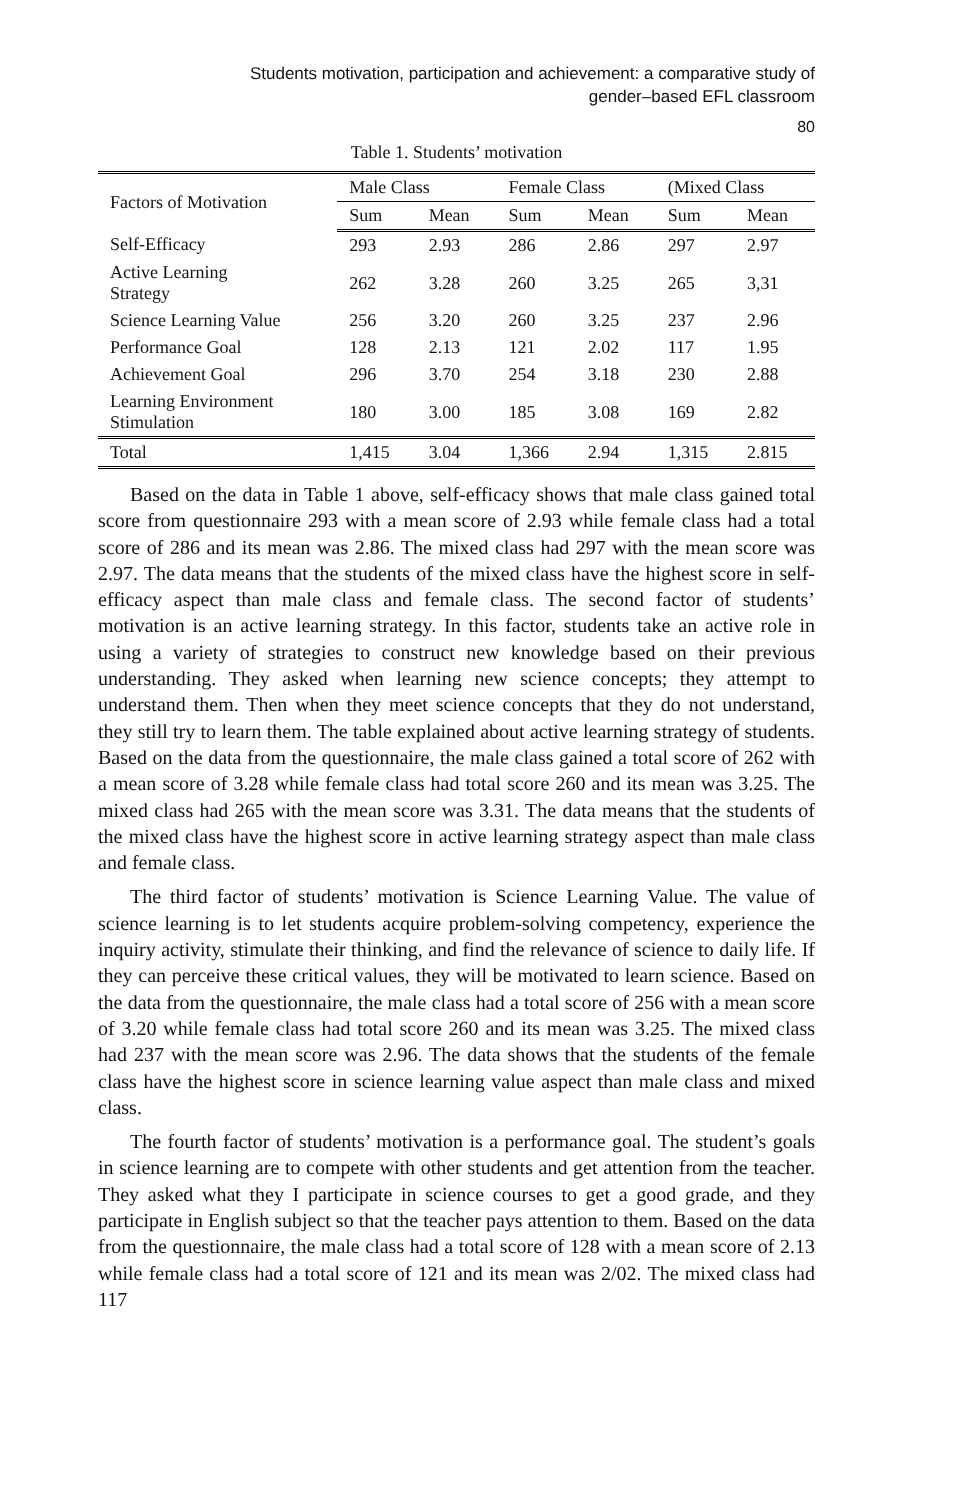Students motivation, participation and achievement: a comparative study of
gender–based EFL classroom
80
Table 1. Students’ motivation
| Factors of Motivation | Male Class | | Female Class | | (Mixed Class | |
| --- | --- | --- | --- | --- | --- | --- |
| | Sum | Mean | Sum | Mean | Sum | Mean |
| Self-Efficacy | 293 | 2.93 | 286 | 2.86 | 297 | 2.97 |
| Active Learning Strategy | 262 | 3.28 | 260 | 3.25 | 265 | 3,31 |
| Science Learning Value | 256 | 3.20 | 260 | 3.25 | 237 | 2.96 |
| Performance Goal | 128 | 2.13 | 121 | 2.02 | 117 | 1.95 |
| Achievement Goal | 296 | 3.70 | 254 | 3.18 | 230 | 2.88 |
| Learning Environment Stimulation | 180 | 3.00 | 185 | 3.08 | 169 | 2.82 |
| Total | 1,415 | 3.04 | 1,366 | 2.94 | 1,315 | 2.815 |
Based on the data in Table 1 above, self-efficacy shows that male class gained total score from questionnaire 293 with a mean score of 2.93 while female class had a total score of 286 and its mean was 2.86. The mixed class had 297 with the mean score was 2.97. The data means that the students of the mixed class have the highest score in self-efficacy aspect than male class and female class. The second factor of students’ motivation is an active learning strategy. In this factor, students take an active role in using a variety of strategies to construct new knowledge based on their previous understanding. They asked when learning new science concepts; they attempt to understand them. Then when they meet science concepts that they do not understand, they still try to learn them. The table explained about active learning strategy of students. Based on the data from the questionnaire, the male class gained a total score of 262 with a mean score of 3.28 while female class had total score 260 and its mean was 3.25. The mixed class had 265 with the mean score was 3.31. The data means that the students of the mixed class have the highest score in active learning strategy aspect than male class and female class.
The third factor of students’ motivation is Science Learning Value. The value of science learning is to let students acquire problem-solving competency, experience the inquiry activity, stimulate their thinking, and find the relevance of science to daily life. If they can perceive these critical values, they will be motivated to learn science. Based on the data from the questionnaire, the male class had a total score of 256 with a mean score of 3.20 while female class had total score 260 and its mean was 3.25. The mixed class had 237 with the mean score was 2.96. The data shows that the students of the female class have the highest score in science learning value aspect than male class and mixed class.
The fourth factor of students’ motivation is a performance goal. The student’s goals in science learning are to compete with other students and get attention from the teacher. They asked what they I participate in science courses to get a good grade, and they participate in English subject so that the teacher pays attention to them. Based on the data from the questionnaire, the male class had a total score of 128 with a mean score of 2.13 while female class had a total score of 121 and its mean was 2/02. The mixed class had 117